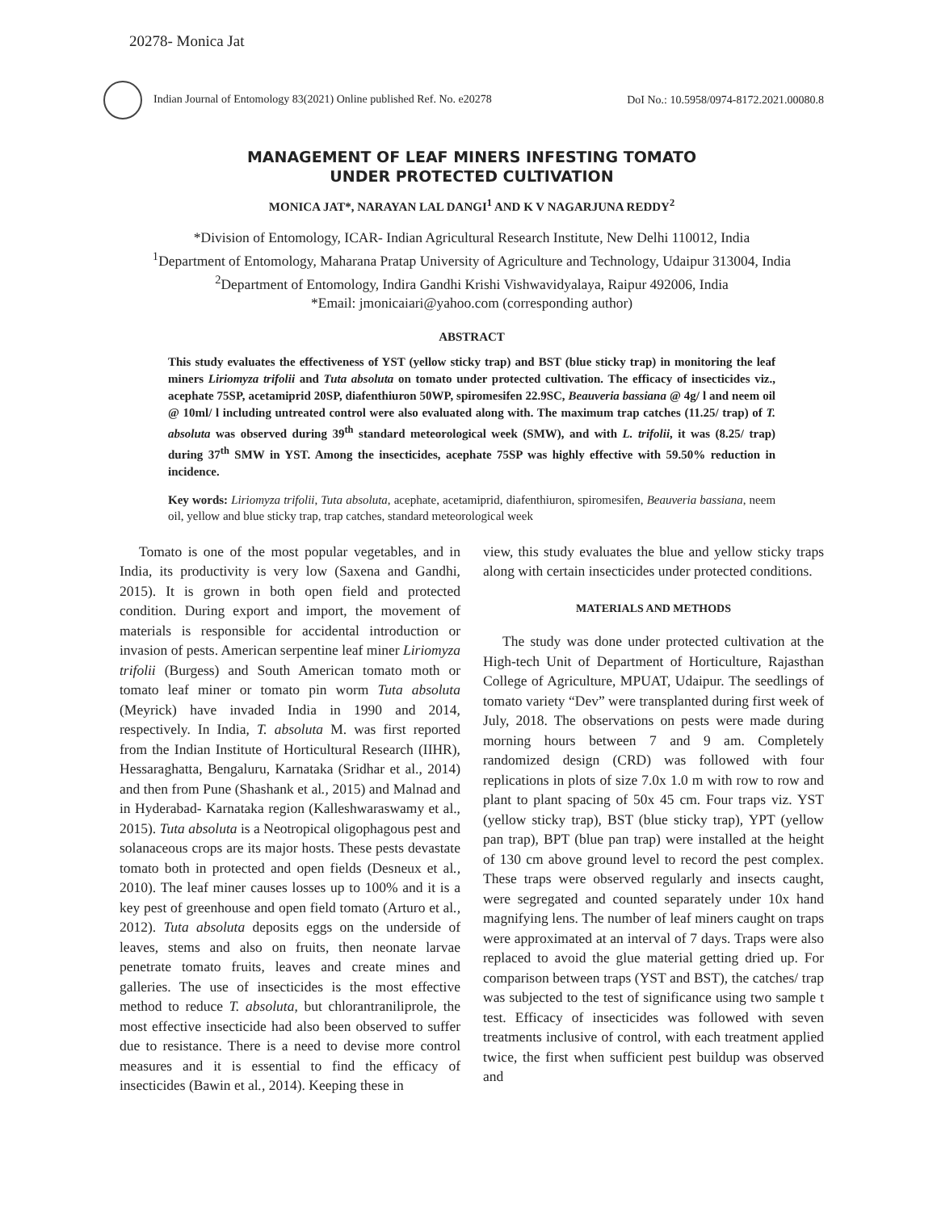20278- Monica Jat
Indian Journal of Entomology 83(2021) Online published Ref. No. e20278 DoI No.: 10.5958/0974-8172.2021.00080.8
MANAGEMENT OF LEAF MINERS INFESTING TOMATO
UNDER PROTECTED CULTIVATION
MONICA JAT*, NARAYAN LAL DANGI<sup>1</sup> AND K V NAGARJUNA REDDY<sup>2</sup>
*Division of Entomology, ICAR- Indian Agricultural Research Institute, New Delhi 110012, India
<sup>1</sup> Department of Entomology, Maharana Pratap University of Agriculture and Technology, Udaipur 313004, India
<sup>2</sup> Department of Entomology, Indira Gandhi Krishi Vishwavidyalaya, Raipur 492006, India
*Email: jmonicaiari@yahoo.com (corresponding author)
ABSTRACT
This study evaluates the effectiveness of YST (yellow sticky trap) and BST (blue sticky trap) in monitoring the leaf miners Liriomyza trifolii and Tuta absoluta on tomato under protected cultivation. The efficacy of insecticides viz., acephate 75SP, acetamiprid 20SP, diafenthiuron 50WP, spiromesifen 22.9SC, Beauveria bassiana @ 4g/ l and neem oil @ 10ml/ l including untreated control were also evaluated along with. The maximum trap catches (11.25/ trap) of T. absoluta was observed during 39<sup>th</sup> standard meteorological week (SMW), and with L. trifolii, it was (8.25/ trap) during 37<sup>th</sup> SMW in YST. Among the insecticides, acephate 75SP was highly effective with 59.50% reduction in incidence.
Key words: Liriomyza trifolii, Tuta absoluta, acephate, acetamiprid, diafenthiuron, spiromesifen, Beauveria bassiana, neem oil, yellow and blue sticky trap, trap catches, standard meteorological week
Tomato is one of the most popular vegetables, and in India, its productivity is very low (Saxena and Gandhi, 2015). It is grown in both open field and protected condition. During export and import, the movement of materials is responsible for accidental introduction or invasion of pests. American serpentine leaf miner Liriomyza trifolii (Burgess) and South American tomato moth or tomato leaf miner or tomato pin worm Tuta absoluta (Meyrick) have invaded India in 1990 and 2014, respectively. In India, T. absoluta M. was first reported from the Indian Institute of Horticultural Research (IIHR), Hessaraghatta, Bengaluru, Karnataka (Sridhar et al., 2014) and then from Pune (Shashank et al., 2015) and Malnad and in Hyderabad- Karnataka region (Kalleshwaraswamy et al., 2015). Tuta absoluta is a Neotropical oligophagous pest and solanaceous crops are its major hosts. These pests devastate tomato both in protected and open fields (Desneux et al., 2010). The leaf miner causes losses up to 100% and it is a key pest of greenhouse and open field tomato (Arturo et al., 2012). Tuta absoluta deposits eggs on the underside of leaves, stems and also on fruits, then neonate larvae penetrate tomato fruits, leaves and create mines and galleries. The use of insecticides is the most effective method to reduce T. absoluta, but chlorantraniliprole, the most effective insecticide had also been observed to suffer due to resistance. There is a need to devise more control measures and it is essential to find the efficacy of insecticides (Bawin et al., 2014). Keeping these in
view, this study evaluates the blue and yellow sticky traps along with certain insecticides under protected conditions.
MATERIALS AND METHODS
The study was done under protected cultivation at the High-tech Unit of Department of Horticulture, Rajasthan College of Agriculture, MPUAT, Udaipur. The seedlings of tomato variety “Dev” were transplanted during first week of July, 2018. The observations on pests were made during morning hours between 7 and 9 am. Completely randomized design (CRD) was followed with four replications in plots of size 7.0x 1.0 m with row to row and plant to plant spacing of 50x 45 cm. Four traps viz. YST (yellow sticky trap), BST (blue sticky trap), YPT (yellow pan trap), BPT (blue pan trap) were installed at the height of 130 cm above ground level to record the pest complex. These traps were observed regularly and insects caught, were segregated and counted separately under 10x hand magnifying lens. The number of leaf miners caught on traps were approximated at an interval of 7 days. Traps were also replaced to avoid the glue material getting dried up. For comparison between traps (YST and BST), the catches/ trap was subjected to the test of significance using two sample t test. Efficacy of insecticides was followed with seven treatments inclusive of control, with each treatment applied twice, the first when sufficient pest buildup was observed and